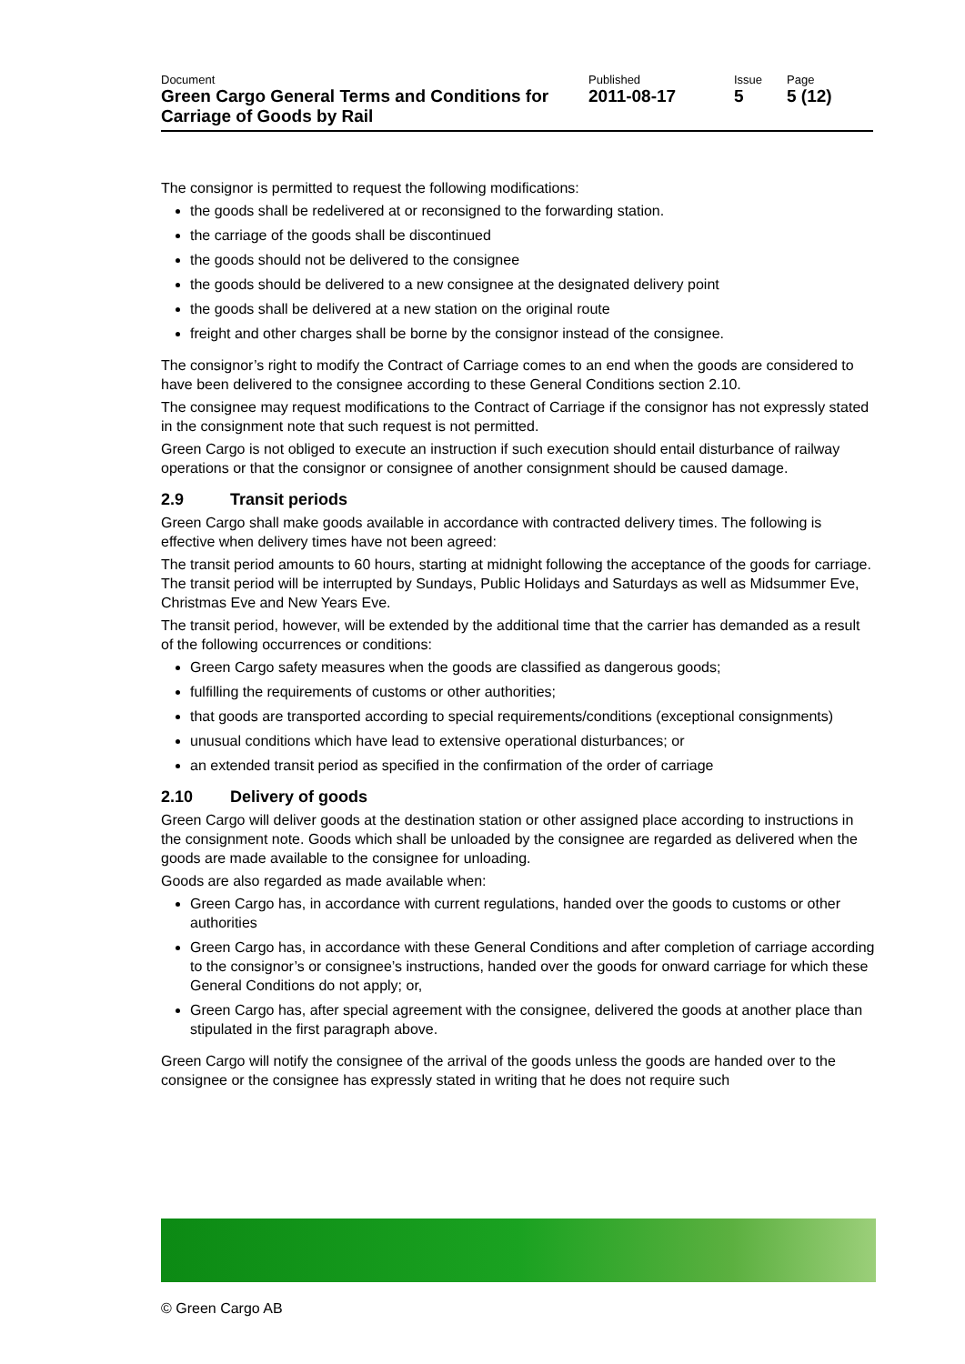| Document | Published | Issue | Page |
| Green Cargo General Terms and Conditions for Carriage of Goods by Rail | 2011-08-17 | 5 | 5 (12) |
The consignor is permitted to request the following modifications:
the goods shall be redelivered at or reconsigned to the forwarding station.
the carriage of the goods shall be discontinued
the goods should not be delivered to the consignee
the goods should be delivered to a new consignee at the designated delivery point
the goods shall be delivered at a new station on the original route
freight and other charges shall be borne by the consignor instead of the consignee.
The consignor’s right to modify the Contract of Carriage comes to an end when the goods are considered to have been delivered to the consignee according to these General Conditions section 2.10.
The consignee may request modifications to the Contract of Carriage if the consignor has not expressly stated in the consignment note that such request is not permitted.
Green Cargo is not obliged to execute an instruction if such execution should entail disturbance of railway operations or that the consignor or consignee of another consignment should be caused damage.
2.9 Transit periods
Green Cargo shall make goods available in accordance with contracted delivery times. The following is effective when delivery times have not been agreed:
The transit period amounts to 60 hours, starting at midnight following the acceptance of the goods for carriage. The transit period will be interrupted by Sundays, Public Holidays and Saturdays as well as Midsummer Eve, Christmas Eve and New Years Eve.
The transit period, however, will be extended by the additional time that the carrier has demanded as a result of the following occurrences or conditions:
Green Cargo safety measures when the goods are classified as dangerous goods;
fulfilling the requirements of customs or other authorities;
that goods are transported according to special requirements/conditions (exceptional consignments)
unusual conditions which have lead to extensive operational disturbances; or
an extended transit period as specified in the confirmation of the order of carriage
2.10 Delivery of goods
Green Cargo will deliver goods at the destination station or other assigned place according to instructions in the consignment note. Goods which shall be unloaded by the consignee are regarded as delivered when the goods are made available to the consignee for unloading.
Goods are also regarded as made available when:
Green Cargo has, in accordance with current regulations, handed over the goods to customs or other authorities
Green Cargo has, in accordance with these General Conditions and after completion of carriage according to the consignor’s or consignee’s instructions, handed over the goods for onward carriage for which these General Conditions do not apply; or,
Green Cargo has, after special agreement with the consignee, delivered the goods at another place than stipulated in the first paragraph above.
Green Cargo will notify the consignee of the arrival of the goods unless the goods are handed over to the consignee or the consignee has expressly stated in writing that he does not require such
© Green Cargo AB